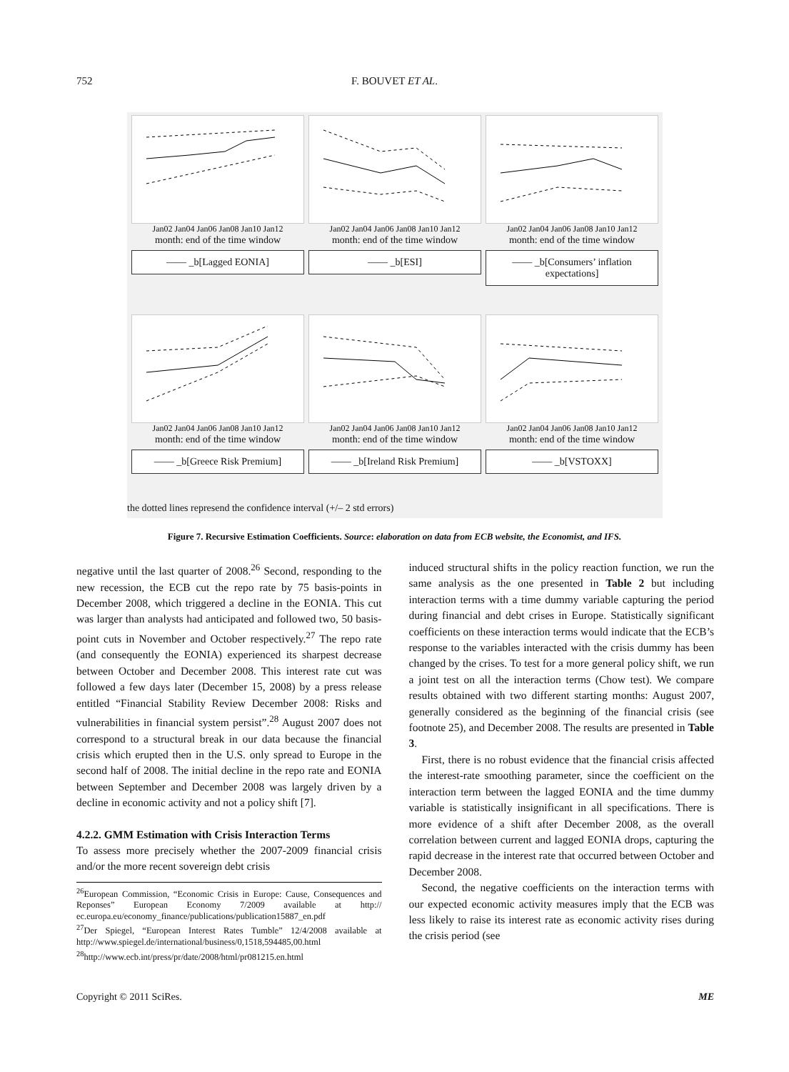752
F. BOUVET ET AL.
Jan02 Jan04 Jan06 Jan08 Jan10 Jan12
month: end of the time window
—— _b[Lagged EONIA]
Jan02 Jan04 Jan06 Jan08 Jan10 Jan12
month: end of the time window
—— _b[ESI]
Jan02 Jan04 Jan06 Jan08 Jan10 Jan12
month: end of the time window
—— _b[Consumers’ inflation expectations]
Jan02 Jan04 Jan06 Jan08 Jan10 Jan12
month: end of the time window
—— _b[Greece Risk Premium]
Jan02 Jan04 Jan06 Jan08 Jan10 Jan12
month: end of the time window
—— _b[Ireland Risk Premium]
Jan02 Jan04 Jan06 Jan08 Jan10 Jan12
month: end of the time window
—— _b[VSTOXX]
the dotted lines represend the confidence interval (+/– 2 std errors)
Figure 7. Recursive Estimation Coefficients. Source: elaboration on data from ECB website, the Economist, and IFS.
negative until the last quarter of 2008.<sup>26</sup> Second, responding to the new recession, the ECB cut the repo rate by 75 basis-points in December 2008, which triggered a decline in the EONIA. This cut was larger than analysts had anticipated and followed two, 50 basis-point cuts in November and October respectively.<sup>27</sup> The repo rate (and consequently the EONIA) experienced its sharpest decrease between October and December 2008. This interest rate cut was followed a few days later (December 15, 2008) by a press release entitled “Financial Stability Review December 2008: Risks and vulnerabilities in financial system persist”.<sup>28</sup> August 2007 does not correspond to a structural break in our data because the financial crisis which erupted then in the U.S. only spread to Europe in the second half of 2008. The initial decline in the repo rate and EONIA between September and December 2008 was largely driven by a decline in economic activity and not a policy shift [7].
4.2.2. GMM Estimation with Crisis Interaction Terms
To assess more precisely whether the 2007-2009 financial crisis and/or the more recent sovereign debt crisis
<sup>26</sup> European Commission, “Economic Crisis in Europe: Cause, Consequences and Reponses” European Economy 7/2009 available at http:// ec.europa.eu/economy_finance/publications/publication15887_en.pdf
<sup>27</sup> Der Spiegel, “European Interest Rates Tumble” 12/4/2008 available at http://www.spiegel.de/international/business/0,1518,594485,00.html
<sup>28</sup> http://www.ecb.int/press/pr/date/2008/html/pr081215.en.html
induced structural shifts in the policy reaction function, we run the same analysis as the one presented in Table 2 but including interaction terms with a time dummy variable capturing the period during financial and debt crises in Europe. Statistically significant coefficients on these interaction terms would indicate that the ECB’s response to the variables interacted with the crisis dummy has been changed by the crises. To test for a more general policy shift, we run a joint test on all the interaction terms (Chow test). We compare results obtained with two different starting months: August 2007, generally considered as the beginning of the financial crisis (see footnote 25), and December 2008. The results are presented in Table 3.
First, there is no robust evidence that the financial crisis affected the interest-rate smoothing parameter, since the coefficient on the interaction term between the lagged EONIA and the time dummy variable is statistically insignificant in all specifications. There is more evidence of a shift after December 2008, as the overall correlation between current and lagged EONIA drops, capturing the rapid decrease in the interest rate that occurred between October and December 2008.
Second, the negative coefficients on the interaction terms with our expected economic activity measures imply that the ECB was less likely to raise its interest rate as economic activity rises during the crisis period (see
Copyright © 2011 SciRes. ME